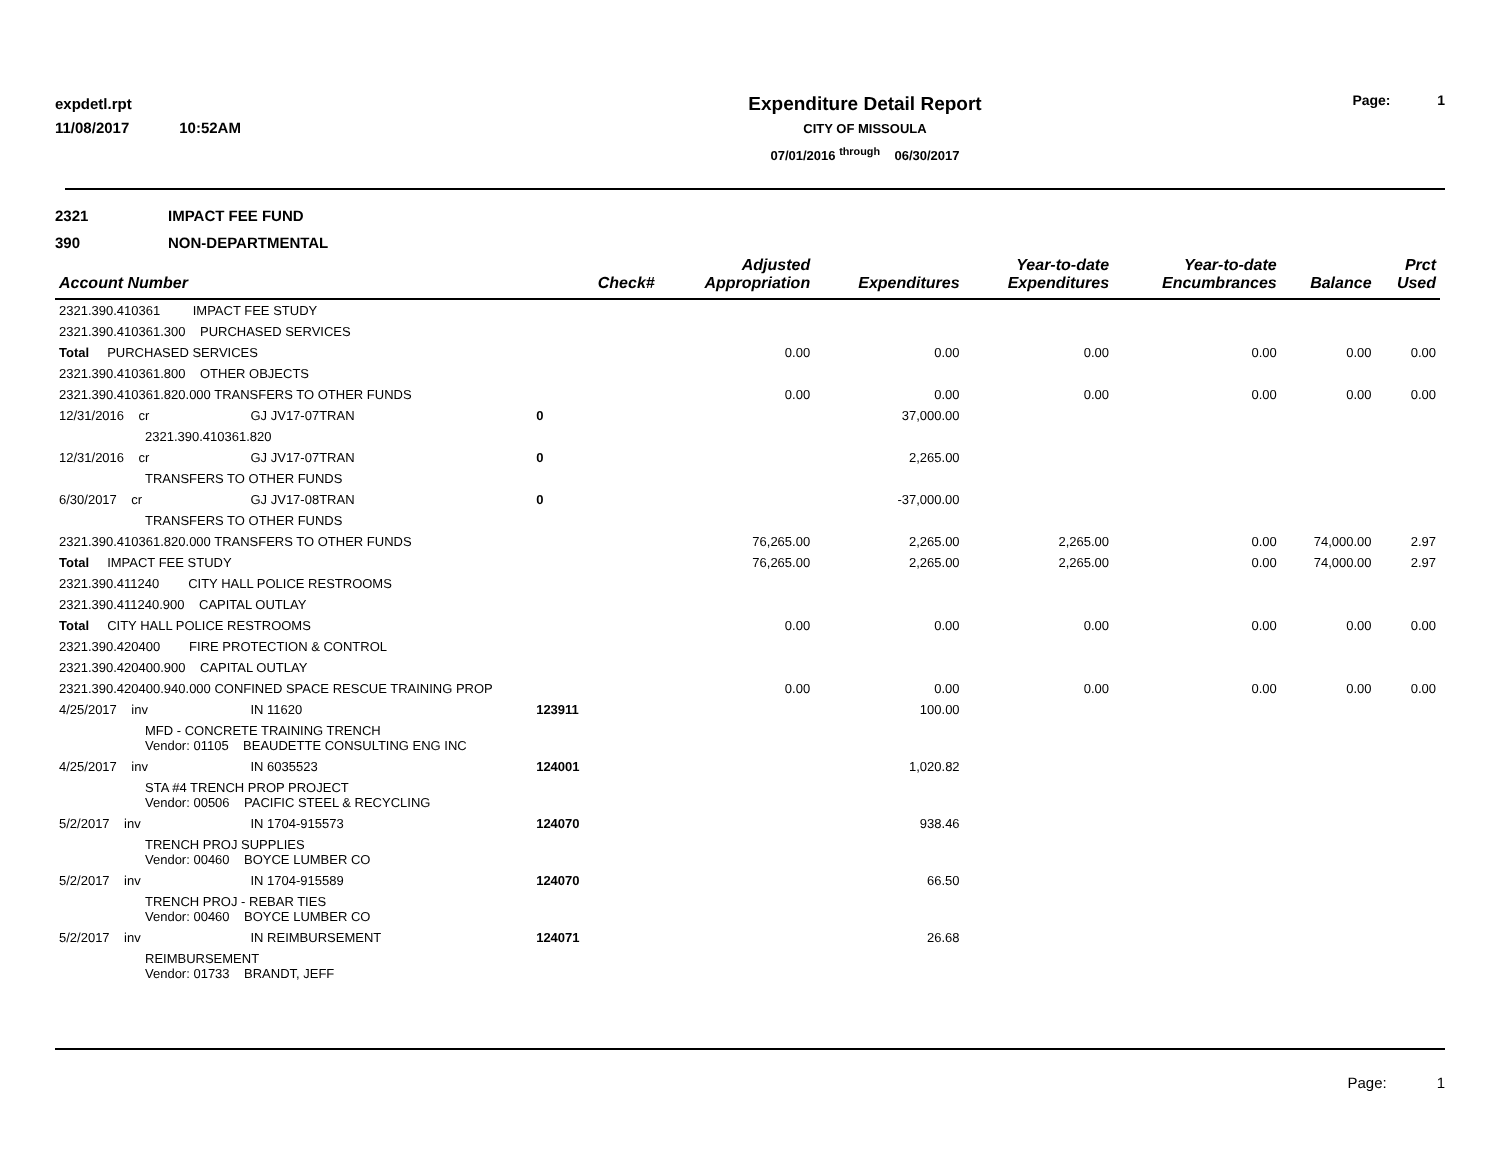expdetl.rpt
11/08/2017 10:52AM
Expenditure Detail Report
CITY OF MISSOULA
07/01/2016 <sup>through</sup> 06/30/2017
Page: 1
2321 IMPACT FEE FUND
390 NON-DEPARTMENTAL
| Account Number | | | Check# | Adjusted Appropriation | Expenditures | Year-to-date Expenditures | Year-to-date Encumbrances | Balance | Prct Used |
| --- | --- | --- | --- | --- | --- | --- | --- | --- | --- |
| 2321.390.410361 IMPACT FEE STUDY | | | | | | | | | |
| 2321.390.410361.300 PURCHASED SERVICES | | | | | | | | | |
| Total PURCHASED SERVICES | | | | 0.00 | 0.00 | 0.00 | 0.00 | 0.00 | 0.00 |
| 2321.390.410361.800 OTHER OBJECTS | | | | | | | | | |
| 2321.390.410361.820.000 TRANSFERS TO OTHER FUNDS | | | | 0.00 | 0.00 | 0.00 | 0.00 | 0.00 | 0.00 |
| 12/31/2016 cr | GJ JV17-07TRAN | | 0 | | 37,000.00 | | | | |
| 2321.390.410361.820 | | | | | | | | | |
| 12/31/2016 cr | GJ JV17-07TRAN | | 0 | | 2,265.00 | | | | |
| TRANSFERS TO OTHER FUNDS | | | | | | | | | |
| 6/30/2017 cr | GJ JV17-08TRAN | | 0 | | -37,000.00 | | | | |
| TRANSFERS TO OTHER FUNDS | | | | | | | | | |
| 2321.390.410361.820.000 TRANSFERS TO OTHER FUNDS | | | | 76,265.00 | 2,265.00 | 2,265.00 | 0.00 | 74,000.00 | 2.97 |
| Total IMPACT FEE STUDY | | | | 76,265.00 | 2,265.00 | 2,265.00 | 0.00 | 74,000.00 | 2.97 |
| 2321.390.411240 CITY HALL POLICE RESTROOMS | | | | | | | | | |
| 2321.390.411240.900 CAPITAL OUTLAY | | | | | | | | | |
| Total CITY HALL POLICE RESTROOMS | | | | 0.00 | 0.00 | 0.00 | 0.00 | 0.00 | 0.00 |
| 2321.390.420400 FIRE PROTECTION & CONTROL | | | | | | | | | |
| 2321.390.420400.900 CAPITAL OUTLAY | | | | | | | | | |
| 2321.390.420400.940.000 CONFINED SPACE RESCUE TRAINING PROP | | | | 0.00 | 0.00 | 0.00 | 0.00 | 0.00 | 0.00 |
| 4/25/2017 inv | IN 11620 | | 123911 | | 100.00 | | | | |
| MFD - CONCRETE TRAINING TRENCH Vendor: 01105 BEAUDETTE CONSULTING ENG INC | | | | | | | | | |
| 4/25/2017 inv | IN 6035523 | | 124001 | | 1,020.82 | | | | |
| STA #4 TRENCH PROP PROJECT Vendor: 00506 PACIFIC STEEL & RECYCLING | | | | | | | | | |
| 5/2/2017 inv | IN 1704-915573 | | 124070 | | 938.46 | | | | |
| TRENCH PROJ SUPPLIES Vendor: 00460 BOYCE LUMBER CO | | | | | | | | | |
| 5/2/2017 inv | IN 1704-915589 | | 124070 | | 66.50 | | | | |
| TRENCH PROJ - REBAR TIES Vendor: 00460 BOYCE LUMBER CO | | | | | | | | | |
| 5/2/2017 inv | IN REIMBURSEMENT | | 124071 | | 26.68 | | | | |
| REIMBURSEMENT Vendor: 01733 BRANDT, JEFF | | | | | | | | | |
Page: 1